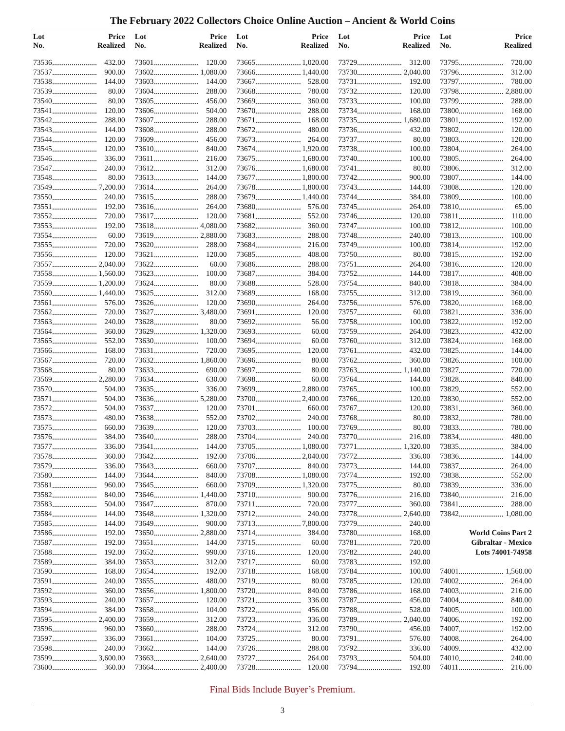The February 2022 Collectors Choice Online Auction – Ancient & World Coins
| Lot No. | | Price Realized |
| --- | --- | --- |
| 73536 | | 432.00 |
| 73537 | | 900.00 |
| 73538 | | 144.00 |
| 73539 | | 80.00 |
| 73540 | | 80.00 |
| 73541 | | 120.00 |
| 73542 | | 288.00 |
| 73543 | | 144.00 |
| 73544 | | 120.00 |
| 73545 | | 120.00 |
| 73546 | | 336.00 |
| 73547 | | 240.00 |
| 73548 | | 80.00 |
| 73549 | | 7,200.00 |
| 73550 | | 240.00 |
| 73551 | | 192.00 |
| 73552 | | 720.00 |
| 73553 | | 192.00 |
| 73554 | | 60.00 |
| 73555 | | 720.00 |
| 73556 | | 120.00 |
| 73557 | | 2,040.00 |
| 73558 | | 1,560.00 |
| 73559 | | 1,200.00 |
| 73560 | | 1,440.00 |
| 73561 | | 576.00 |
| 73562 | | 720.00 |
| 73563 | | 240.00 |
| 73564 | | 360.00 |
| 73565 | | 552.00 |
| 73566 | | 168.00 |
| 73567 | | 720.00 |
| 73568 | | 80.00 |
| 73569 | | 2,280.00 |
| 73570 | | 504.00 |
| 73571 | | 504.00 |
| 73572 | | 504.00 |
| 73573 | | 480.00 |
| 73575 | | 660.00 |
| 73576 | | 384.00 |
| 73577 | | 336.00 |
| 73578 | | 360.00 |
| 73579 | | 336.00 |
| 73580 | | 144.00 |
| 73581 | | 960.00 |
| 73582 | | 840.00 |
| 73583 | | 504.00 |
| 73584 | | 144.00 |
| 73585 | | 144.00 |
| 73586 | | 192.00 |
| 73587 | | 192.00 |
| 73588 | | 192.00 |
| 73589 | | 384.00 |
| 73590 | | 168.00 |
| 73591 | | 240.00 |
| 73592 | | 360.00 |
| 73593 | | 240.00 |
| 73594 | | 384.00 |
| 73595 | | 2,400.00 |
| 73596 | | 960.00 |
| 73597 | | 336.00 |
| 73598 | | 240.00 |
| 73599 | | 3,600.00 |
| 73600 | | 360.00 |
| Lot No. | | Price Realized |
| --- | --- | --- |
| 73601 | | 120.00 |
| 73602 | | 1,080.00 |
| 73603 | | 144.00 |
| 73604 | | 288.00 |
| 73605 | | 456.00 |
| 73606 | | 504.00 |
| 73607 | | 288.00 |
| 73608 | | 288.00 |
| 73609 | | 456.00 |
| 73610 | | 840.00 |
| 73611 | | 216.00 |
| 73612 | | 312.00 |
| 73613 | | 144.00 |
| 73614 | | 264.00 |
| 73615 | | 288.00 |
| 73616 | | 264.00 |
| 73617 | | 120.00 |
| 73618 | | 4,080.00 |
| 73619 | | 2,880.00 |
| 73620 | | 288.00 |
| 73621 | | 120.00 |
| 73622 | | 60.00 |
| 73623 | | 100.00 |
| 73624 | | 80.00 |
| 73625 | | 312.00 |
| 73626 | | 120.00 |
| 73627 | | 3,480.00 |
| 73628 | | 80.00 |
| 73629 | | 1,320.00 |
| 73630 | | 100.00 |
| 73631 | | 720.00 |
| 73632 | | 1,860.00 |
| 73633 | | 690.00 |
| 73634 | | 630.00 |
| 73635 | | 336.00 |
| 73636 | | 5,280.00 |
| 73637 | | 120.00 |
| 73638 | | 552.00 |
| 73639 | | 120.00 |
| 73640 | | 288.00 |
| 73641 | | 144.00 |
| 73642 | | 192.00 |
| 73643 | | 660.00 |
| 73644 | | 840.00 |
| 73645 | | 660.00 |
| 73646 | | 1,440.00 |
| 73647 | | 870.00 |
| 73648 | | 1,320.00 |
| 73649 | | 900.00 |
| 73650 | | 2,880.00 |
| 73651 | | 144.00 |
| 73652 | | 990.00 |
| 73653 | | 312.00 |
| 73654 | | 192.00 |
| 73655 | | 480.00 |
| 73656 | | 1,800.00 |
| 73657 | | 120.00 |
| 73658 | | 104.00 |
| 73659 | | 312.00 |
| 73660 | | 288.00 |
| 73661 | | 104.00 |
| 73662 | | 144.00 |
| 73663 | | 2,640.00 |
| 73664 | | 2,400.00 |
| Lot No. | | Price Realized |
| --- | --- | --- |
| 73665 | | 1,020.00 |
| 73666 | | 1,440.00 |
| 73667 | | 528.00 |
| 73668 | | 780.00 |
| 73669 | | 360.00 |
| 73670 | | 288.00 |
| 73671 | | 168.00 |
| 73672 | | 480.00 |
| 73673 | | 264.00 |
| 73674 | | 1,920.00 |
| 73675 | | 1,680.00 |
| 73676 | | 1,680.00 |
| 73677 | | 1,800.00 |
| 73678 | | 1,800.00 |
| 73679 | | 1,440.00 |
| 73680 | | 576.00 |
| 73681 | | 552.00 |
| 73682 | | 360.00 |
| 73683 | | 288.00 |
| 73684 | | 216.00 |
| 73685 | | 408.00 |
| 73686 | | 288.00 |
| 73687 | | 384.00 |
| 73688 | | 528.00 |
| 73689 | | 168.00 |
| 73690 | | 264.00 |
| 73691 | | 120.00 |
| 73692 | | 56.00 |
| 73693 | | 60.00 |
| 73694 | | 60.00 |
| 73695 | | 120.00 |
| 73696 | | 80.00 |
| 73697 | | 80.00 |
| 73698 | | 60.00 |
| 73699 | | 2,880.00 |
| 73700 | | 2,400.00 |
| 73701 | | 660.00 |
| 73702 | | 240.00 |
| 73703 | | 100.00 |
| 73704 | | 240.00 |
| 73705 | | 1,080.00 |
| 73706 | | 2,040.00 |
| 73707 | | 840.00 |
| 73708 | | 1,080.00 |
| 73709 | | 1,320.00 |
| 73710 | | 900.00 |
| 73711 | | 720.00 |
| 73712 | | 240.00 |
| 73713 | | 7,800.00 |
| 73714 | | 384.00 |
| 73715 | | 60.00 |
| 73716 | | 120.00 |
| 73717 | | 60.00 |
| 73718 | | 168.00 |
| 73719 | | 80.00 |
| 73720 | | 840.00 |
| 73721 | | 336.00 |
| 73722 | | 456.00 |
| 73723 | | 336.00 |
| 73724 | | 312.00 |
| 73725 | | 80.00 |
| 73726 | | 288.00 |
| 73727 | | 264.00 |
| 73728 | | 120.00 |
| Lot No. | | Price Realized |
| --- | --- | --- |
| 73729 | | 312.00 |
| 73730 | | 2,040.00 |
| 73731 | | 192.00 |
| 73732 | | 120.00 |
| 73733 | | 100.00 |
| 73734 | | 168.00 |
| 73735 | | 1,680.00 |
| 73736 | | 432.00 |
| 73737 | | 80.00 |
| 73738 | | 100.00 |
| 73740 | | 100.00 |
| 73741 | | 80.00 |
| 73742 | | 900.00 |
| 73743 | | 144.00 |
| 73744 | | 384.00 |
| 73745 | | 264.00 |
| 73746 | | 120.00 |
| 73747 | | 100.00 |
| 73748 | | 240.00 |
| 73749 | | 100.00 |
| 73750 | | 80.00 |
| 73751 | | 264.00 |
| 73752 | | 144.00 |
| 73754 | | 840.00 |
| 73755 | | 312.00 |
| 73756 | | 576.00 |
| 73757 | | 60.00 |
| 73758 | | 100.00 |
| 73759 | | 264.00 |
| 73760 | | 312.00 |
| 73761 | | 432.00 |
| 73762 | | 360.00 |
| 73763 | | 1,140.00 |
| 73764 | | 144.00 |
| 73765 | | 100.00 |
| 73766 | | 120.00 |
| 73767 | | 120.00 |
| 73768 | | 80.00 |
| 73769 | | 80.00 |
| 73770 | | 216.00 |
| 73771 | | 1,320.00 |
| 73772 | | 336.00 |
| 73773 | | 144.00 |
| 73774 | | 192.00 |
| 73775 | | 80.00 |
| 73776 | | 216.00 |
| 73777 | | 360.00 |
| 73778 | | 2,640.00 |
| 73779 | | 240.00 |
| 73780 | | 168.00 |
| 73781 | | 720.00 |
| 73782 | | 240.00 |
| 73783 | | 192.00 |
| 73784 | | 100.00 |
| 73785 | | 120.00 |
| 73786 | | 168.00 |
| 73787 | | 456.00 |
| 73788 | | 528.00 |
| 73789 | | 2,040.00 |
| 73790 | | 456.00 |
| 73791 | | 576.00 |
| 73792 | | 336.00 |
| 73793 | | 504.00 |
| 73794 | | 192.00 |
| Lot No. | | Price Realized |
| --- | --- | --- |
| 73795 | | 720.00 |
| 73796 | | 312.00 |
| 73797 | | 780.00 |
| 73798 | | 2,880.00 |
| 73799 | | 288.00 |
| 73800 | | 168.00 |
| 73801 | | 192.00 |
| 73802 | | 120.00 |
| 73803 | | 120.00 |
| 73804 | | 264.00 |
| 73805 | | 264.00 |
| 73806 | | 312.00 |
| 73807 | | 144.00 |
| 73808 | | 120.00 |
| 73809 | | 100.00 |
| 73810 | | 65.00 |
| 73811 | | 110.00 |
| 73812 | | 100.00 |
| 73813 | | 100.00 |
| 73814 | | 192.00 |
| 73815 | | 192.00 |
| 73816 | | 120.00 |
| 73817 | | 408.00 |
| 73818 | | 384.00 |
| 73819 | | 360.00 |
| 73820 | | 168.00 |
| 73821 | | 336.00 |
| 73822 | | 192.00 |
| 73823 | | 432.00 |
| 73824 | | 168.00 |
| 73825 | | 144.00 |
| 73826 | | 100.00 |
| 73827 | | 720.00 |
| 73828 | | 840.00 |
| 73829 | | 552.00 |
| 73830 | | 552.00 |
| 73831 | | 360.00 |
| 73832 | | 780.00 |
| 73833 | | 780.00 |
| 73834 | | 480.00 |
| 73835 | | 384.00 |
| 73836 | | 144.00 |
| 73837 | | 264.00 |
| 73838 | | 552.00 |
| 73839 | | 336.00 |
| 73840 | | 216.00 |
| 73841 | | 288.00 |
| 73842 | | 1,080.00 |
| World Coins Part 2 | | |
| Gibraltar - Mexico | | |
| Lots 74001-74958 | | |
| 74001 | | 1,560.00 |
| 74002 | | 264.00 |
| 74003 | | 216.00 |
| 74004 | | 840.00 |
| 74005 | | 100.00 |
| 74006 | | 192.00 |
| 74007 | | 192.00 |
| 74008 | | 264.00 |
| 74009 | | 432.00 |
| 74010 | | 240.00 |
| 74011 | | 216.00 |
Final Bids Include Buyer’s Premium.
3